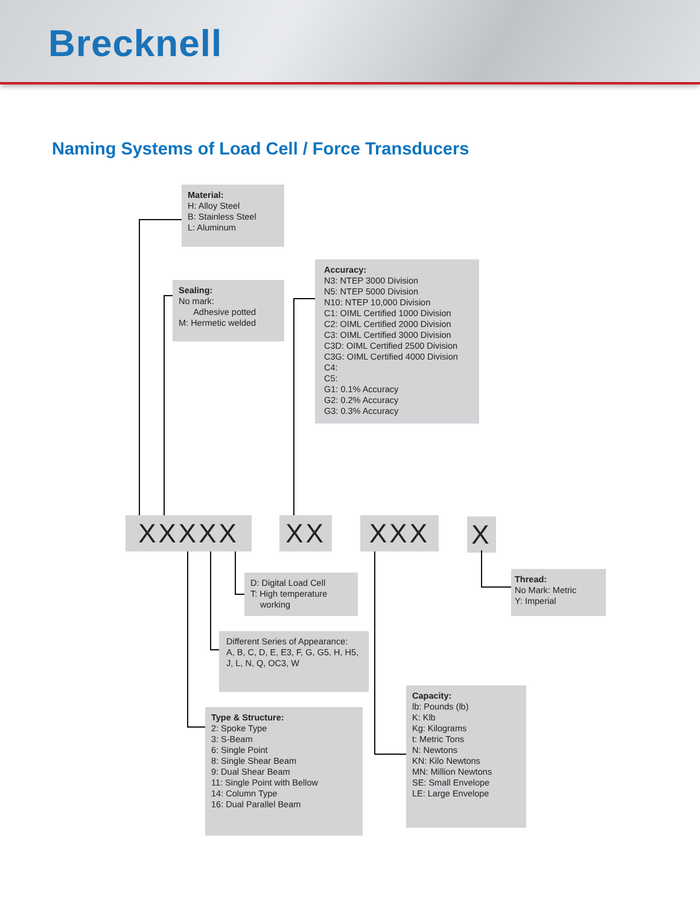Brecknell
Naming Systems of Load Cell / Force Transducers
Material:
H: Alloy Steel
B: Stainless Steel
L: Aluminum
Sealing:
No mark:
Adhesive potted
M: Hermetic welded
Accuracy:
N3: NTEP 3000 Division
N5: NTEP 5000 Division
N10: NTEP 10,000 Division
C1: OIML Certified 1000 Division
C2: OIML Certified 2000 Division
C3: OIML Certified 3000 Division
C3D: OIML Certified 2500 Division
C3G: OIML Certified 4000 Division
C4:
C5:
G1: 0.1% Accuracy
G2: 0.2% Accuracy
G3: 0.3% Accuracy
XXXXX XX XXX X
D: Digital Load Cell
T: High temperature
working
Thread:
No Mark: Metric
Y: Imperial
Different Series of Appearance:
A, B, C, D, E, E3, F, G, G5, H, H5,
J, L, N, Q, OC3, W
Capacity:
lb: Pounds (lb)
K: Klb
Kg: Kilograms
t: Metric Tons
N: Newtons
KN: Kilo Newtons
MN: Million Newtons
SE: Small Envelope
LE: Large Envelope
Type & Structure:
2: Spoke Type
3: S-Beam
6: Single Point
8: Single Shear Beam
9: Dual Shear Beam
11: Single Point with Bellow
14: Column Type
16: Dual Parallel Beam